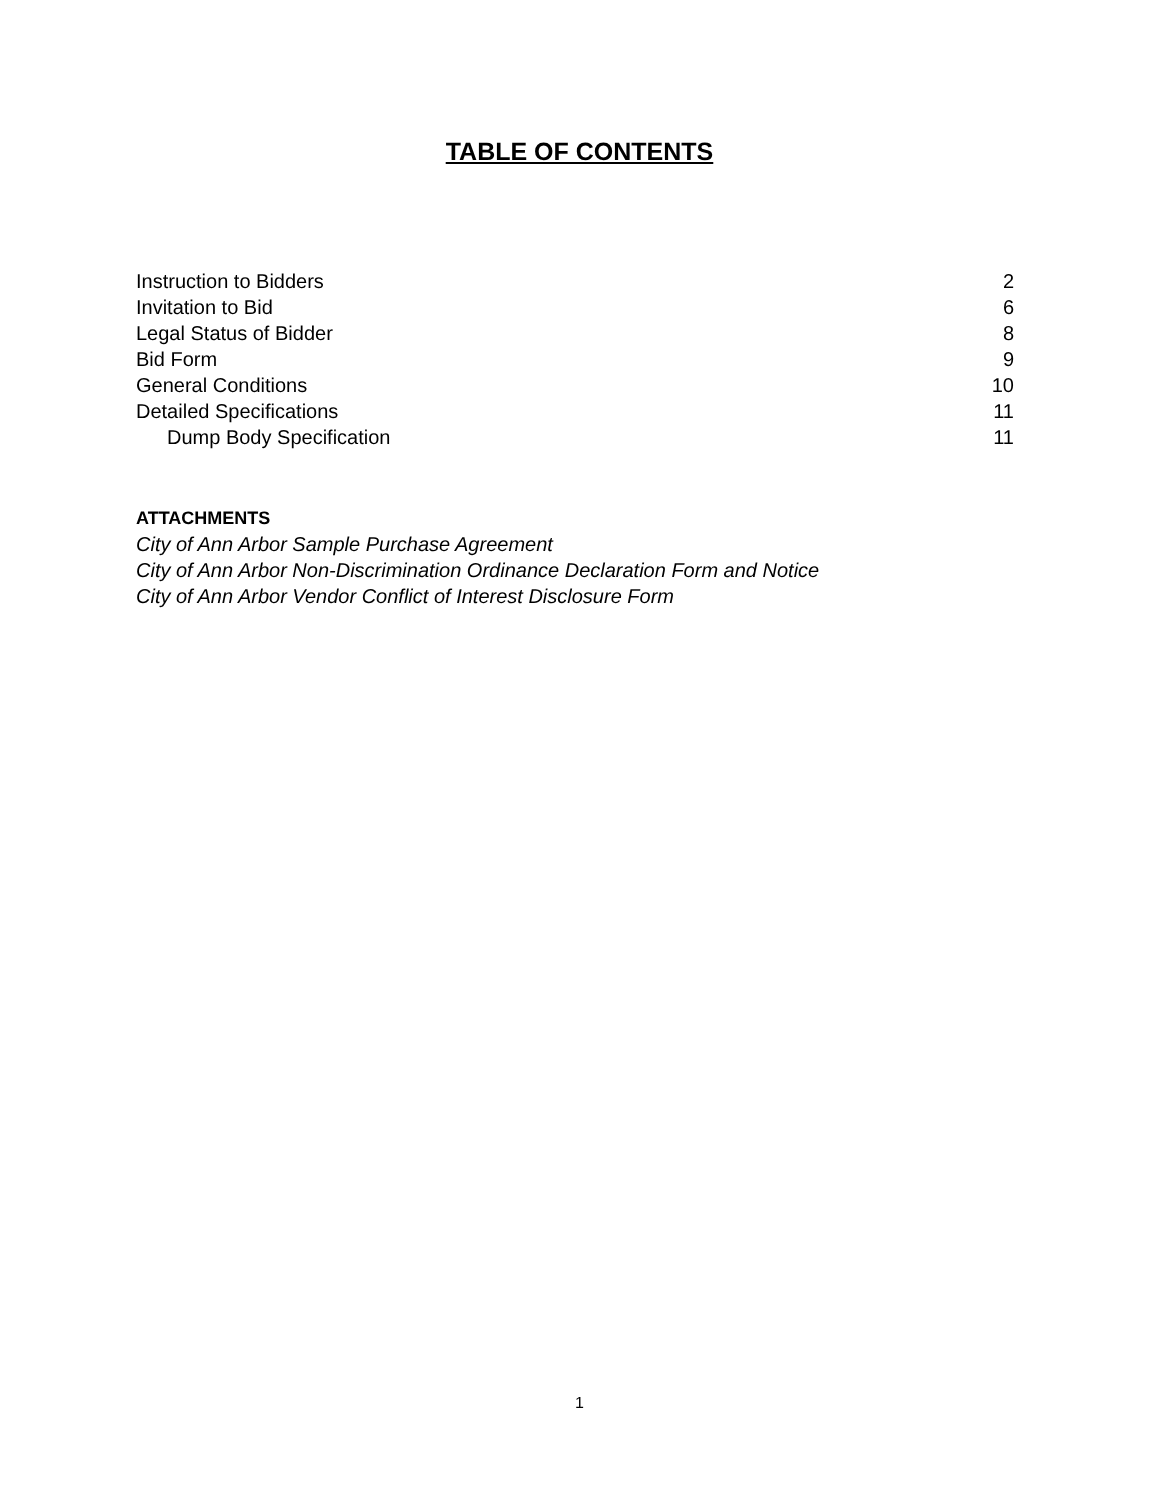TABLE OF CONTENTS
Instruction to Bidders 2
Invitation to Bid 6
Legal Status of Bidder 8
Bid Form 9
General Conditions 10
Detailed Specifications 11
Dump Body Specification 11
ATTACHMENTS
City of Ann Arbor Sample Purchase Agreement
City of Ann Arbor Non-Discrimination Ordinance Declaration Form and Notice
City of Ann Arbor Vendor Conflict of Interest Disclosure Form
1